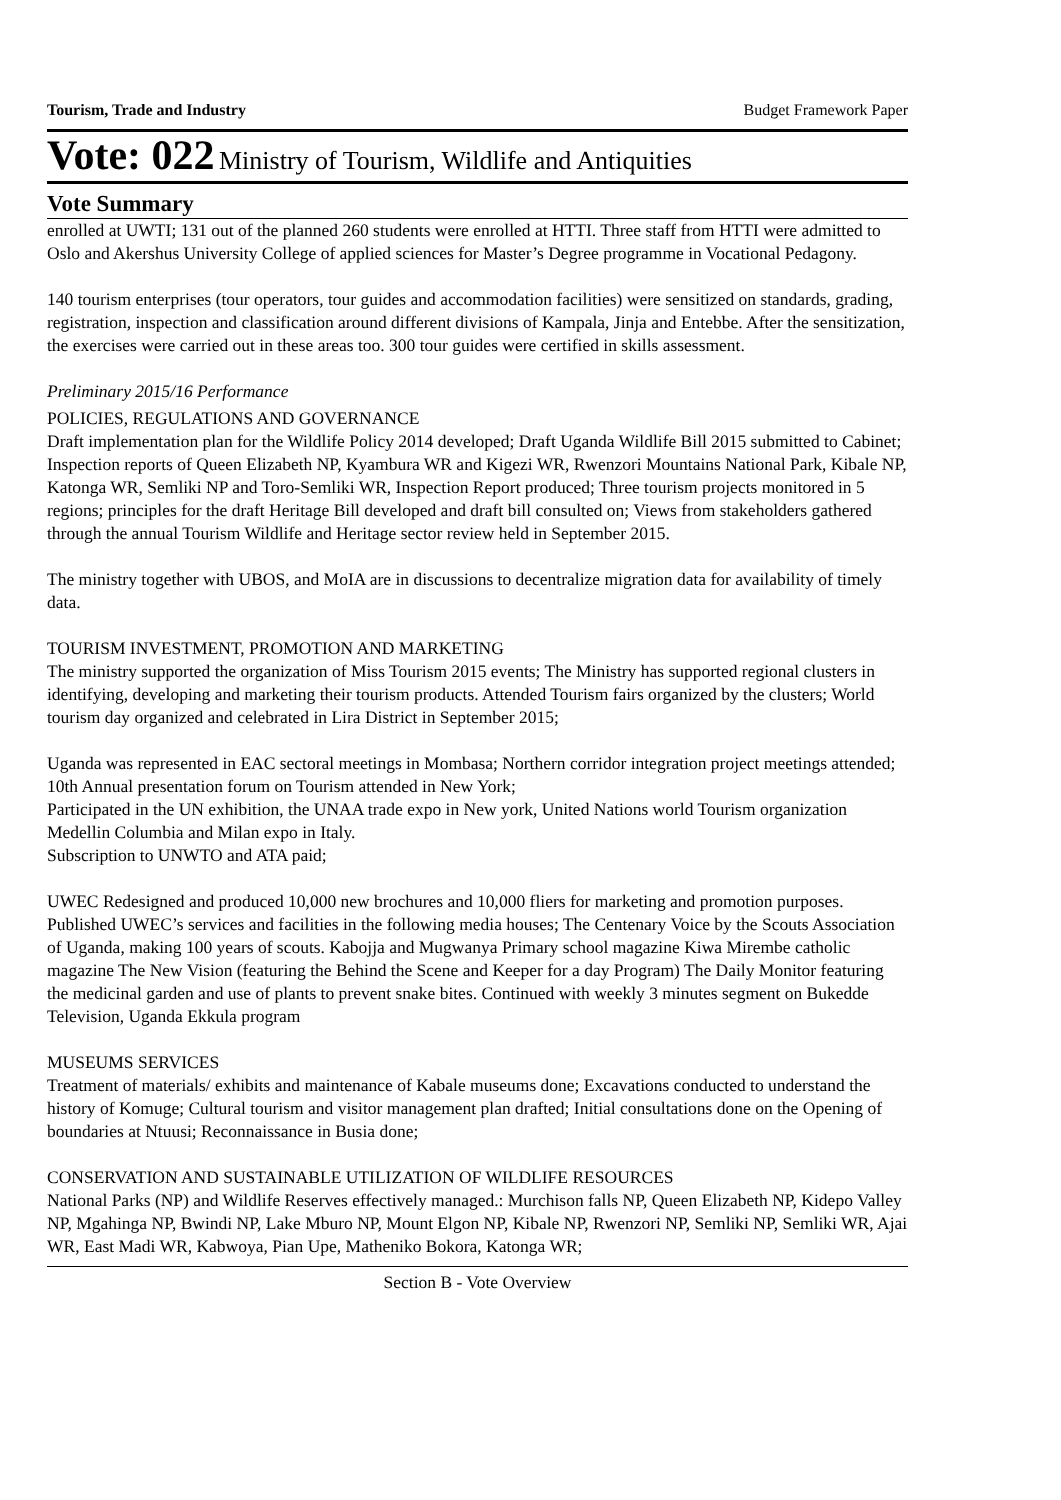Tourism, Trade and Industry Budget Framework Paper
Vote: 022 Ministry of Tourism, Wildlife and Antiquities
Vote Summary
enrolled at UWTI; 131 out of the planned 260 students were enrolled at HTTI. Three staff from HTTI were admitted to Oslo and Akershus University College of applied sciences for Master’s Degree programme in Vocational Pedagony.
140 tourism enterprises (tour operators, tour guides and accommodation facilities) were sensitized on standards, grading, registration, inspection and classification around different divisions of Kampala, Jinja and Entebbe. After the sensitization, the exercises were carried out in these areas too. 300 tour guides were certified in skills assessment.
Preliminary 2015/16 Performance
POLICIES, REGULATIONS AND GOVERNANCE
Draft implementation plan for the Wildlife Policy 2014 developed; Draft Uganda Wildlife Bill 2015 submitted to Cabinet; Inspection reports of Queen Elizabeth NP, Kyambura WR and Kigezi WR, Rwenzori Mountains National Park, Kibale NP, Katonga WR, Semliki NP and Toro-Semliki WR, Inspection Report produced; Three tourism projects monitored in 5 regions; principles for the draft Heritage Bill developed and draft bill consulted on; Views from stakeholders gathered through the annual Tourism Wildlife and Heritage sector review held in September 2015.
The ministry together with UBOS, and MoIA are in discussions to decentralize migration data for availability of timely data.
TOURISM INVESTMENT, PROMOTION AND MARKETING
The ministry supported the organization of Miss Tourism 2015 events; The Ministry has supported regional clusters in identifying, developing and marketing their tourism products. Attended Tourism fairs organized by the clusters; World tourism day organized and celebrated in Lira District in September 2015;
Uganda was represented in EAC sectoral meetings in Mombasa; Northern corridor integration project meetings attended; 10th Annual presentation forum on Tourism attended in New York;
Participated in the UN exhibition, the UNAA trade expo in New york, United Nations world Tourism organization Medellin Columbia and Milan expo in Italy.
Subscription to UNWTO and ATA paid;
UWEC Redesigned and produced 10,000 new brochures and 10,000 fliers for marketing and promotion purposes. Published UWEC’s services and facilities in the following media houses; The Centenary Voice by the Scouts Association of Uganda, making 100 years of scouts. Kabojja and Mugwanya Primary school magazine Kiwa Mirembe catholic magazine The New Vision (featuring the Behind the Scene and Keeper for a day Program) The Daily Monitor featuring the medicinal garden and use of plants to prevent snake bites. Continued with weekly 3 minutes segment on Bukedde Television, Uganda Ekkula program
MUSEUMS SERVICES
Treatment of materials/ exhibits and maintenance of Kabale museums done; Excavations conducted to understand the history of Komuge; Cultural tourism and visitor management plan drafted; Initial consultations done on the Opening of boundaries at Ntuusi; Reconnaissance in Busia done;
CONSERVATION AND SUSTAINABLE UTILIZATION OF WILDLIFE RESOURCES
National Parks (NP) and Wildlife Reserves effectively managed.: Murchison falls NP, Queen Elizabeth NP, Kidepo Valley NP, Mgahinga NP, Bwindi NP, Lake Mburo NP, Mount Elgon NP, Kibale NP, Rwenzori NP, Semliki NP, Semliki WR, Ajai WR, East Madi WR, Kabwoya, Pian Upe, Matheniko Bokora, Katonga WR;
Section B - Vote Overview